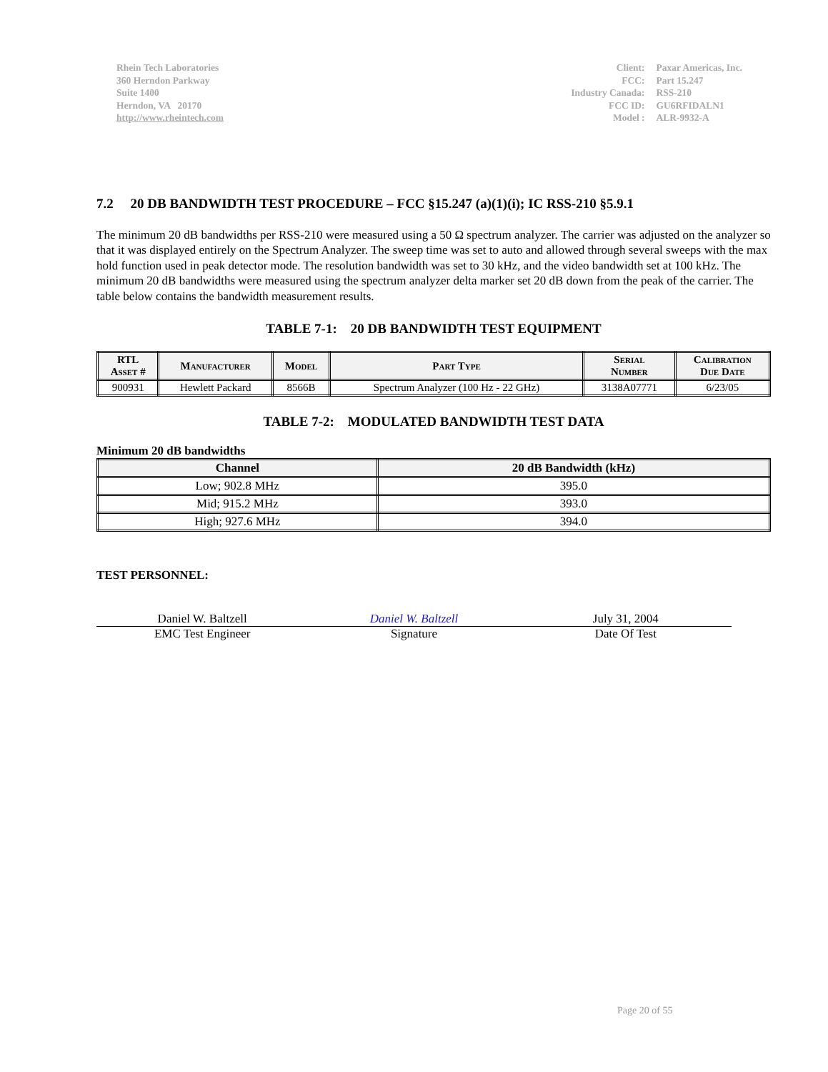Rhein Tech Laboratories
360 Herndon Parkway
Suite 1400
Herndon, VA 20170
http://www.rheintech.com
| Client: | Paxar Americas, Inc. |
| FCC: | Part 15.247 |
| Industry Canada: | RSS-210 |
| FCC ID: | GU6RFIDALN1 |
| Model : | ALR-9932-A |
7.2 20 DB BANDWIDTH TEST PROCEDURE – FCC §15.247 (a)(1)(i); IC RSS-210 §5.9.1
The minimum 20 dB bandwidths per RSS-210 were measured using a 50 Ω spectrum analyzer. The carrier was adjusted on the analyzer so that it was displayed entirely on the Spectrum Analyzer. The sweep time was set to auto and allowed through several sweeps with the max hold function used in peak detector mode. The resolution bandwidth was set to 30 kHz, and the video bandwidth set at 100 kHz. The minimum 20 dB bandwidths were measured using the spectrum analyzer delta marker set 20 dB down from the peak of the carrier. The table below contains the bandwidth measurement results.
TABLE 7-1: 20 DB BANDWIDTH TEST EQUIPMENT
| RTL Asset # | Manufacturer | Model | Part Type | Serial Number | Calibration Due Date |
| --- | --- | --- | --- | --- | --- |
| 900931 | Hewlett Packard | 8566B | Spectrum Analyzer (100 Hz - 22 GHz) | 3138A07771 | 6/23/05 |
TABLE 7-2: MODULATED BANDWIDTH TEST DATA
Minimum 20 dB bandwidths
| Channel | 20 dB Bandwidth (kHz) |
| --- | --- |
| Low; 902.8 MHz | 395.0 |
| Mid; 915.2 MHz | 393.0 |
| High; 927.6 MHz | 394.0 |
TEST PERSONNEL:
Daniel W. Baltzell
EMC Test Engineer
Daniel W. Baltzell
Signature
July 31, 2004
Date Of Test
Page 20 of 55